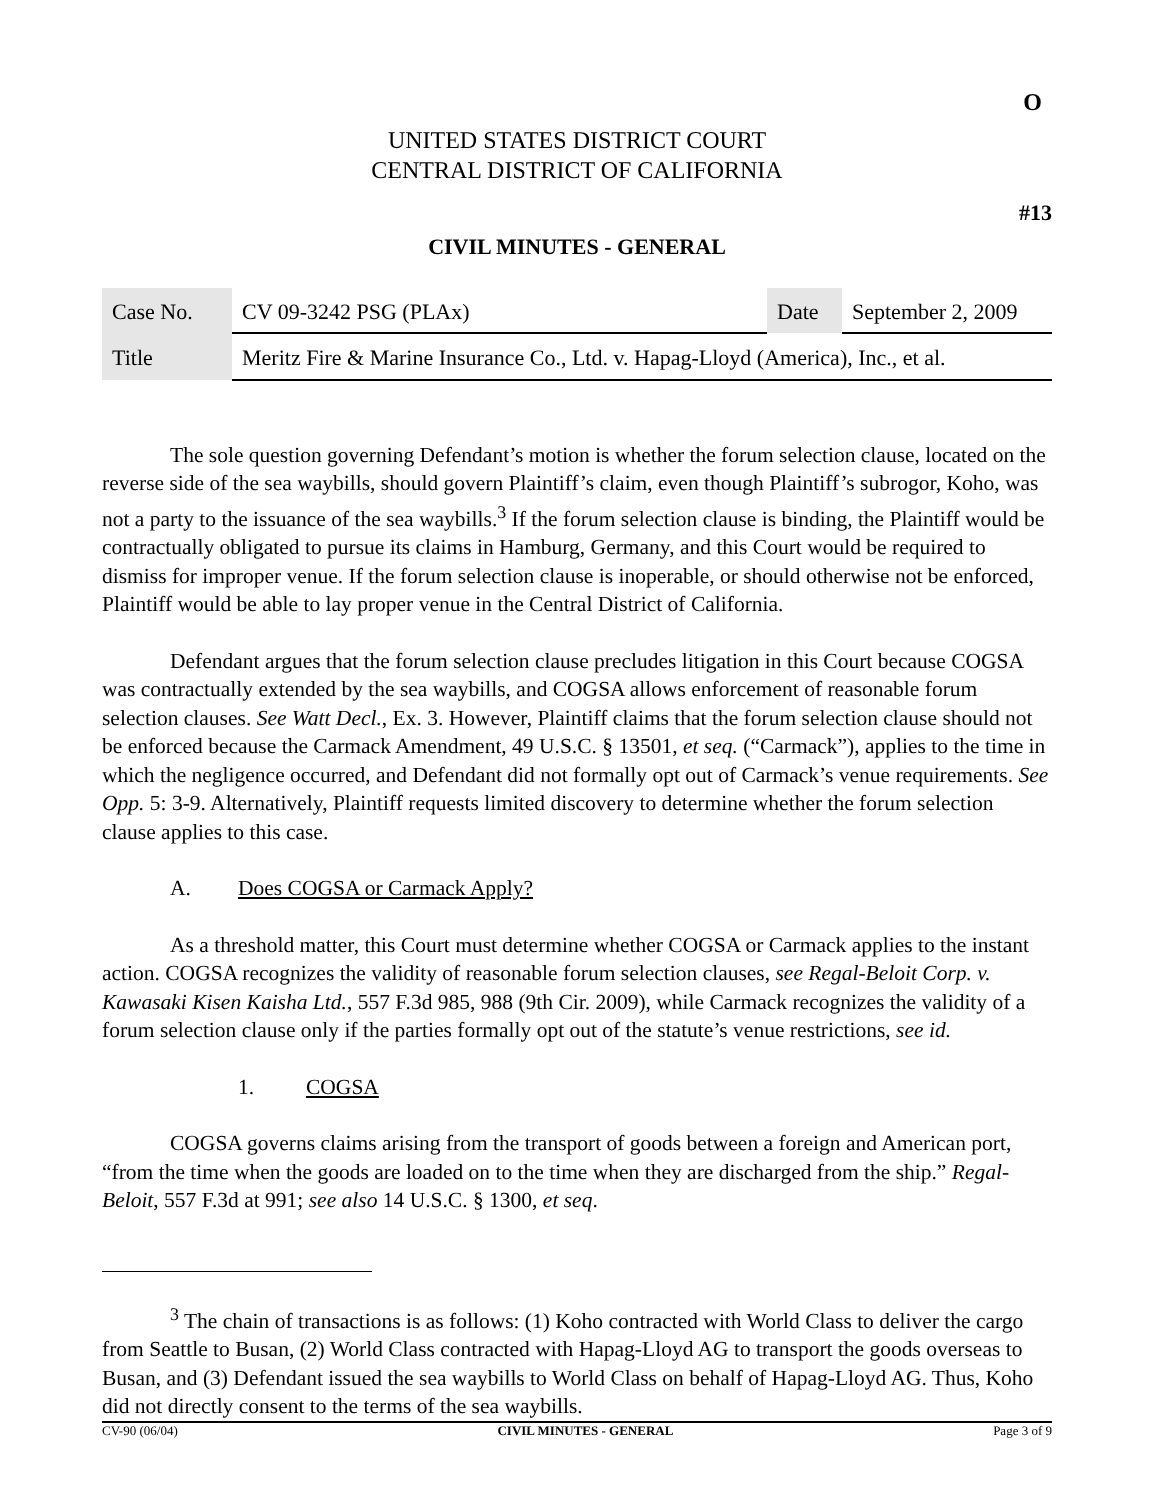O
UNITED STATES DISTRICT COURT
CENTRAL DISTRICT OF CALIFORNIA
#13
CIVIL MINUTES - GENERAL
| Case No. | CV 09-3242 PSG (PLAx) | Date | September 2, 2009 |
| Title | Meritz Fire & Marine Insurance Co., Ltd. v. Hapag-Lloyd (America), Inc., et al. | | |
The sole question governing Defendant’s motion is whether the forum selection clause, located on the reverse side of the sea waybills, should govern Plaintiff’s claim, even though Plaintiff’s subrogor, Koho, was not a party to the issuance of the sea waybills.<sup>3</sup> If the forum selection clause is binding, the Plaintiff would be contractually obligated to pursue its claims in Hamburg, Germany, and this Court would be required to dismiss for improper venue. If the forum selection clause is inoperable, or should otherwise not be enforced, Plaintiff would be able to lay proper venue in the Central District of California.
Defendant argues that the forum selection clause precludes litigation in this Court because COGSA was contractually extended by the sea waybills, and COGSA allows enforcement of reasonable forum selection clauses. See Watt Decl., Ex. 3. However, Plaintiff claims that the forum selection clause should not be enforced because the Carmack Amendment, 49 U.S.C. § 13501, et seq. (“Carmack”), applies to the time in which the negligence occurred, and Defendant did not formally opt out of Carmack’s venue requirements. See Opp. 5: 3-9. Alternatively, Plaintiff requests limited discovery to determine whether the forum selection clause applies to this case.
A. Does COGSA or Carmack Apply?
As a threshold matter, this Court must determine whether COGSA or Carmack applies to the instant action. COGSA recognizes the validity of reasonable forum selection clauses, see Regal-Beloit Corp. v. Kawasaki Kisen Kaisha Ltd., 557 F.3d 985, 988 (9th Cir. 2009), while Carmack recognizes the validity of a forum selection clause only if the parties formally opt out of the statute’s venue restrictions, see id.
1. COGSA
COGSA governs claims arising from the transport of goods between a foreign and American port, “from the time when the goods are loaded on to the time when they are discharged from the ship.” Regal-Beloit, 557 F.3d at 991; see also 14 U.S.C. § 1300, et seq.
<sup>3</sup> The chain of transactions is as follows: (1) Koho contracted with World Class to deliver the cargo from Seattle to Busan, (2) World Class contracted with Hapag-Lloyd AG to transport the goods overseas to Busan, and (3) Defendant issued the sea waybills to World Class on behalf of Hapag-Lloyd AG. Thus, Koho did not directly consent to the terms of the sea waybills.
CV-90 (06/04) CIVIL MINUTES - GENERAL Page 3 of 9